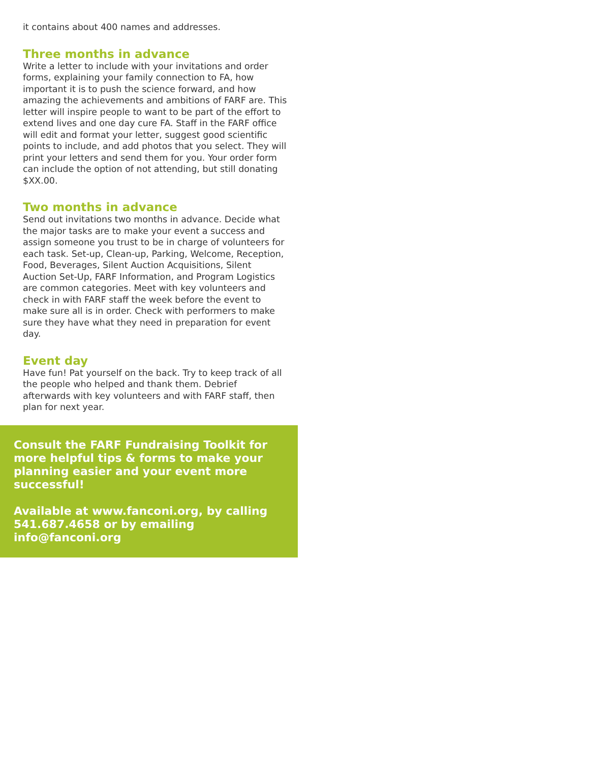it contains about 400 names and addresses.
Three months in advance
Write a letter to include with your invitations and order forms, explaining your family connection to FA, how important it is to push the science forward, and how amazing the achievements and ambitions of FARF are. This letter will inspire people to want to be part of the effort to extend lives and one day cure FA. Staff in the FARF office will edit and format your letter, suggest good scientific points to include, and add photos that you select. They will print your letters and send them for you. Your order form can include the option of not attending, but still donating $XX.00.
Two months in advance
Send out invitations two months in advance. Decide what the major tasks are to make your event a success and assign someone you trust to be in charge of volunteers for each task. Set-up, Clean-up, Parking, Welcome, Reception, Food, Beverages, Silent Auction Acquisitions, Silent Auction Set-Up, FARF Information, and Program Logistics are common categories. Meet with key volunteers and check in with FARF staff the week before the event to make sure all is in order. Check with performers to make sure they have what they need in preparation for event day.
Event day
Have fun! Pat yourself on the back. Try to keep track of all the people who helped and thank them. Debrief afterwards with key volunteers and with FARF staff, then plan for next year.
Consult the FARF Fundraising Toolkit for more helpful tips & forms to make your planning easier and your event more successful!
Available at www.fanconi.org, by calling 541.687.4658 or by emailing info@fanconi.org